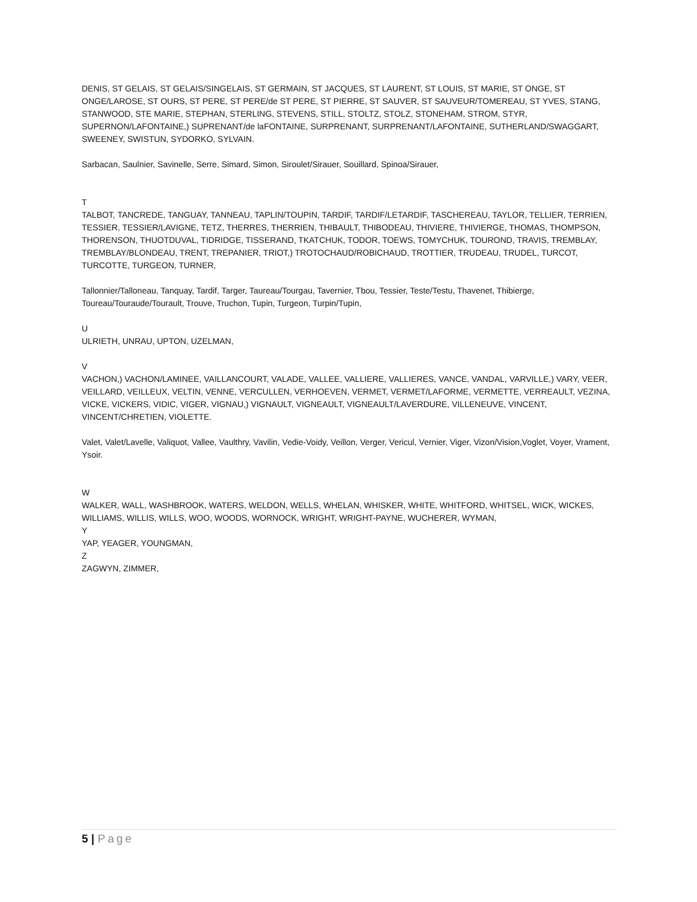DENIS, ST GELAIS, ST GELAIS/SINGELAIS, ST GERMAIN, ST JACQUES, ST LAURENT, ST LOUIS, ST MARIE, ST ONGE, ST ONGE/LAROSE, ST OURS, ST PERE, ST PERE/de ST PERE, ST PIERRE, ST SAUVER, ST SAUVEUR/TOMEREAU, ST YVES, STANG, STANWOOD, STE MARIE, STEPHAN, STERLING, STEVENS, STILL, STOLTZ, STOLZ, STONEHAM, STROM, STYR, SUPERNON/LAFONTAINE,) SUPRENANT/de laFONTAINE, SURPRENANT, SURPRENANT/LAFONTAINE, SUTHERLAND/SWAGGART, SWEENEY, SWISTUN, SYDORKO, SYLVAIN.
Sarbacan, Saulnier, Savinelle, Serre, Simard, Simon, Siroulet/Sirauer, Souillard, Spinoa/Sirauer,
T
TALBOT, TANCREDE, TANGUAY, TANNEAU, TAPLIN/TOUPIN, TARDIF, TARDIF/LETARDIF, TASCHEREAU, TAYLOR, TELLIER, TERRIEN, TESSIER, TESSIER/LAVIGNE, TETZ, THERRES, THERRIEN, THIBAULT, THIBODEAU, THIVIERE, THIVIERGE, THOMAS, THOMPSON, THORENSON, THUOTDUVAL, TIDRIDGE, TISSERAND, TKATCHUK, TODOR, TOEWS, TOMYCHUK, TOUROND, TRAVIS, TREMBLAY, TREMBLAY/BLONDEAU, TRENT, TREPANIER, TRIOT,) TROTOCHAUD/ROBICHAUD, TROTTIER, TRUDEAU, TRUDEL, TURCOT, TURCOTTE, TURGEON, TURNER,
Tallonnier/Talloneau, Tanquay, Tardif, Targer, Taureau/Tourgau, Tavernier, Tbou, Tessier, Teste/Testu, Thavenet, Thibierge, Toureau/Touraude/Tourault, Trouve, Truchon, Tupin, Turgeon, Turpin/Tupin,
U
ULRIETH, UNRAU, UPTON, UZELMAN,
V
VACHON,) VACHON/LAMINEE, VAILLANCOURT, VALADE, VALLEE, VALLIERE, VALLIERES, VANCE, VANDAL, VARVILLE,) VARY, VEER, VEILLARD, VEILLEUX, VELTIN, VENNE, VERCULLEN, VERHOEVEN, VERMET, VERMET/LAFORME, VERMETTE, VERREAULT, VEZINA, VICKE, VICKERS, VIDIC, VIGER, VIGNAU,) VIGNAULT, VIGNEAULT, VIGNEAULT/LAVERDURE, VILLENEUVE, VINCENT, VINCENT/CHRETIEN, VIOLETTE.
Valet, Valet/Lavelle, Valiquot, Vallee, Vaulthry, Vavilin, Vedie-Voidy, Veillon, Verger, Vericul, Vernier, Viger, Vizon/Vision,Voglet, Voyer, Vrament, Ysoir.
W
WALKER, WALL, WASHBROOK, WATERS, WELDON, WELLS, WHELAN, WHISKER, WHITE, WHITFORD, WHITSEL, WICK, WICKES, WILLIAMS, WILLIS, WILLS, WOO, WOODS, WORNOCK, WRIGHT, WRIGHT-PAYNE, WUCHERER, WYMAN,
Y
YAP, YEAGER, YOUNGMAN,
Z
ZAGWYN, ZIMMER,
5 | Page